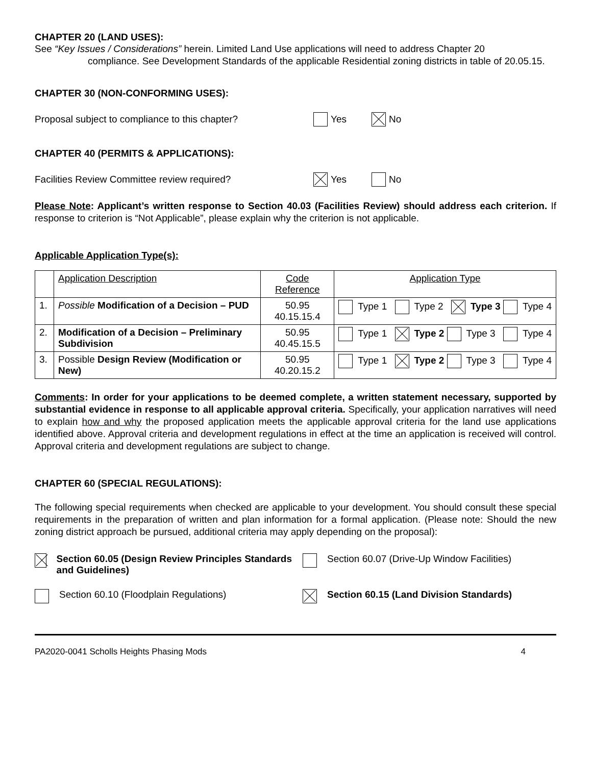CHAPTER 20 (LAND USES):
See “Key Issues / Considerations” herein. Limited Land Use applications will need to address Chapter 20
compliance. See Development Standards of the applicable Residential zoning districts in table of 20.05.15.
CHAPTER 30 (NON-CONFORMING USES):
Proposal subject to compliance to this chapter? Yes No
CHAPTER 40 (PERMITS & APPLICATIONS):
Facilities Review Committee review required? Yes No
Please Note: Applicant’s written response to Section 40.03 (Facilities Review) should address each criterion. If response to criterion is “Not Applicable”, please explain why the criterion is not applicable.
Applicable Application Type(s):
| | Application Description | Code Reference | Application Type |
| --- | --- | --- | --- |
| 1. | Possible Modification of a Decision – PUD | 50.95 40.15.15.4 | Type 1 Type 2 Type 3 Type 4 |
| 2. | Modification of a Decision – Preliminary Subdivision | 50.95 40.45.15.5 | Type 1 Type 2 Type 3 Type 4 |
| 3. | Possible Design Review (Modification or New) | 50.95 40.20.15.2 | Type 1 Type 2 Type 3 Type 4 |
Comments: In order for your applications to be deemed complete, a written statement necessary, supported by substantial evidence in response to all applicable approval criteria. Specifically, your application narratives will need to explain how and why the proposed application meets the applicable approval criteria for the land use applications identified above. Approval criteria and development regulations in effect at the time an application is received will control. Approval criteria and development regulations are subject to change.
CHAPTER 60 (SPECIAL REGULATIONS):
The following special requirements when checked are applicable to your development. You should consult these special requirements in the preparation of written and plan information for a formal application. (Please note: Should the new zoning district approach be pursued, additional criteria may apply depending on the proposal):
Section 60.05 (Design Review Principles Standards and Guidelines)
Section 60.07 (Drive-Up Window Facilities)
Section 60.10 (Floodplain Regulations)
Section 60.15 (Land Division Standards)
PA2020-0041 Scholls Heights Phasing Mods 4